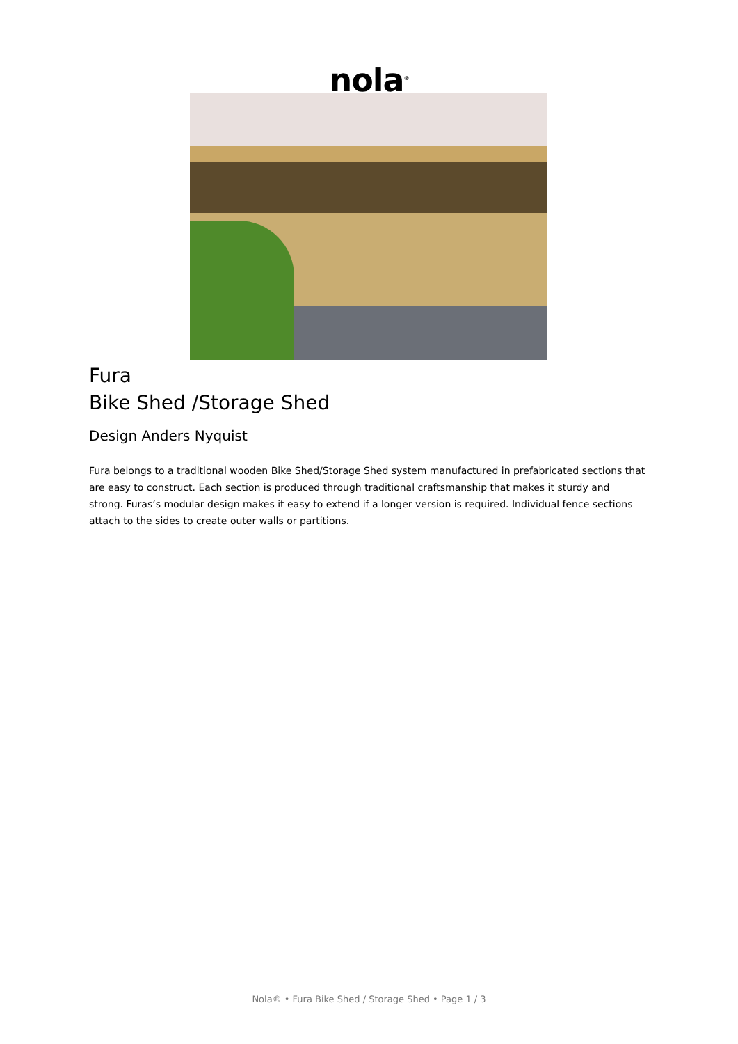nola<sup>®</sup>
Fura
Bike Shed /Storage Shed
Design Anders Nyquist
Fura belongs to a traditional wooden Bike Shed/Storage Shed system manufactured in prefabricated sections that are easy to construct. Each section is produced through traditional craftsmanship that makes it sturdy and strong. Furas’s modular design makes it easy to extend if a longer version is required. Individual fence sections attach to the sides to create outer walls or partitions.
Nola® • Fura Bike Shed / Storage Shed • Page 1 / 3